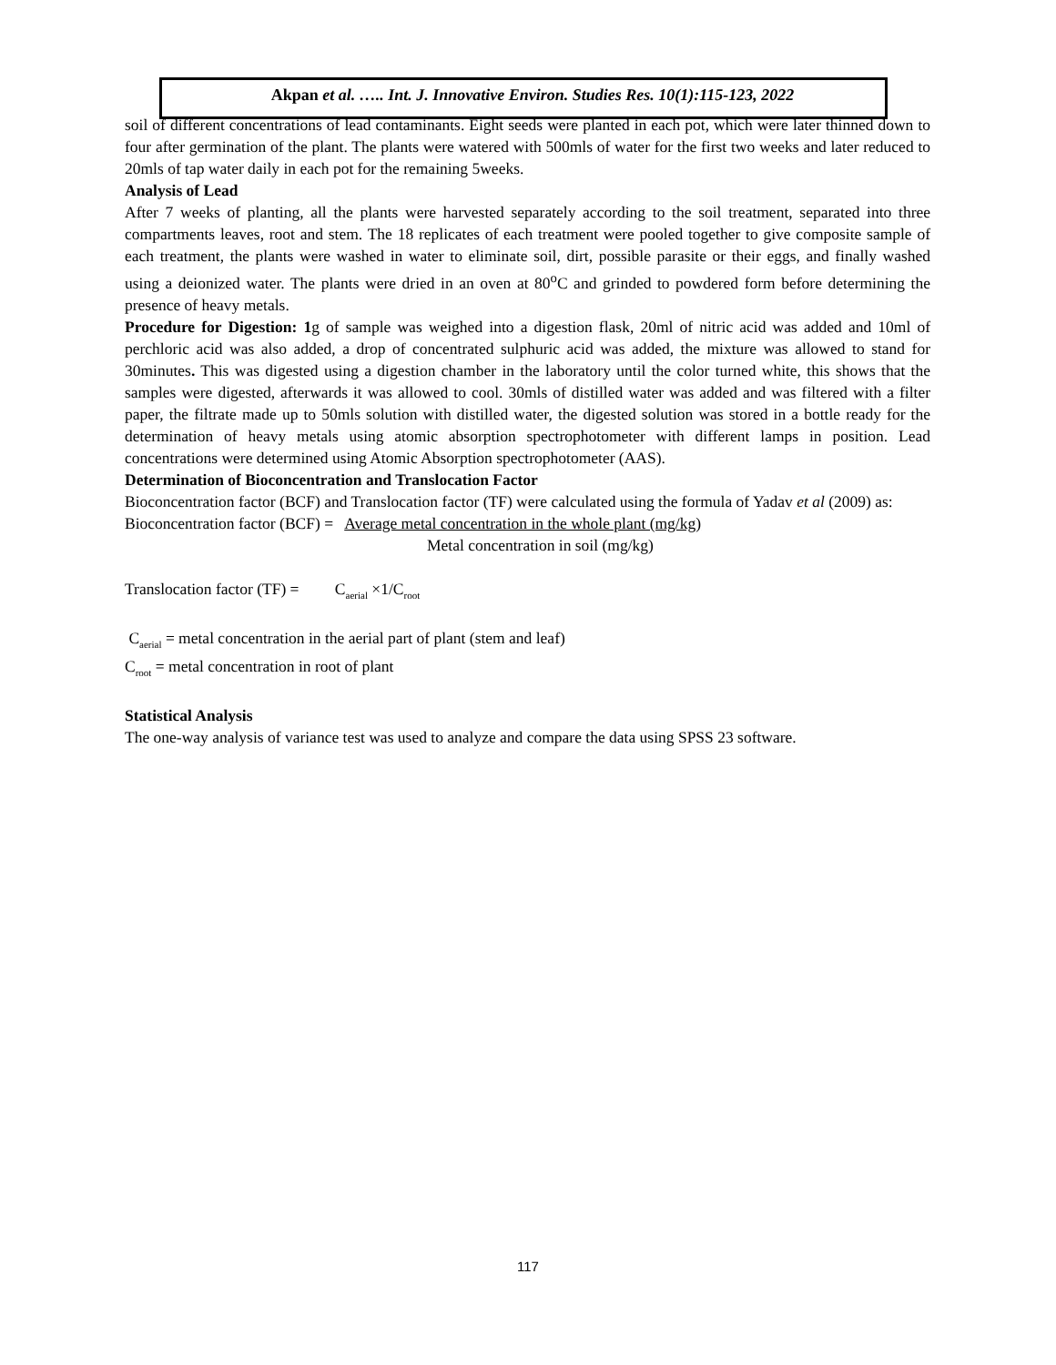Akpan et al. ….. Int. J. Innovative Environ. Studies Res. 10(1):115-123, 2022
soil of different concentrations of lead contaminants. Eight seeds were planted in each pot, which were later thinned down to four after germination of the plant. The plants were watered with 500mls of water for the first two weeks and later reduced to 20mls of tap water daily in each pot for the remaining 5weeks.
Analysis of Lead
After 7 weeks of planting, all the plants were harvested separately according to the soil treatment, separated into three compartments leaves, root and stem. The 18 replicates of each treatment were pooled together to give composite sample of each treatment, the plants were washed in water to eliminate soil, dirt, possible parasite or their eggs, and finally washed using a deionized water. The plants were dried in an oven at 80<sup>o</sup>C and grinded to powdered form before determining the presence of heavy metals.
Procedure for Digestion: 1g of sample was weighed into a digestion flask, 20ml of nitric acid was added and 10ml of perchloric acid was also added, a drop of concentrated sulphuric acid was added, the mixture was allowed to stand for 30minutes. This was digested using a digestion chamber in the laboratory until the color turned white, this shows that the samples were digested, afterwards it was allowed to cool. 30mls of distilled water was added and was filtered with a filter paper, the filtrate made up to 50mls solution with distilled water, the digested solution was stored in a bottle ready for the determination of heavy metals using atomic absorption spectrophotometer with different lamps in position. Lead concentrations were determined using Atomic Absorption spectrophotometer (AAS).
Determination of Bioconcentration and Translocation Factor
Bioconcentration factor (BCF) and Translocation factor (TF) were calculated using the formula of Yadav et al (2009) as:
Bioconcentration factor (BCF) = Average metal concentration in the whole plant (mg/kg)
Metal concentration in soil (mg/kg)
Translocation factor (TF) = C<sub>aerial</sub> ×1/C<sub>root</sub>
C<sub>aerial</sub> = metal concentration in the aerial part of plant (stem and leaf)
C<sub>root</sub> = metal concentration in root of plant
Statistical Analysis
The one-way analysis of variance test was used to analyze and compare the data using SPSS 23 software.
117